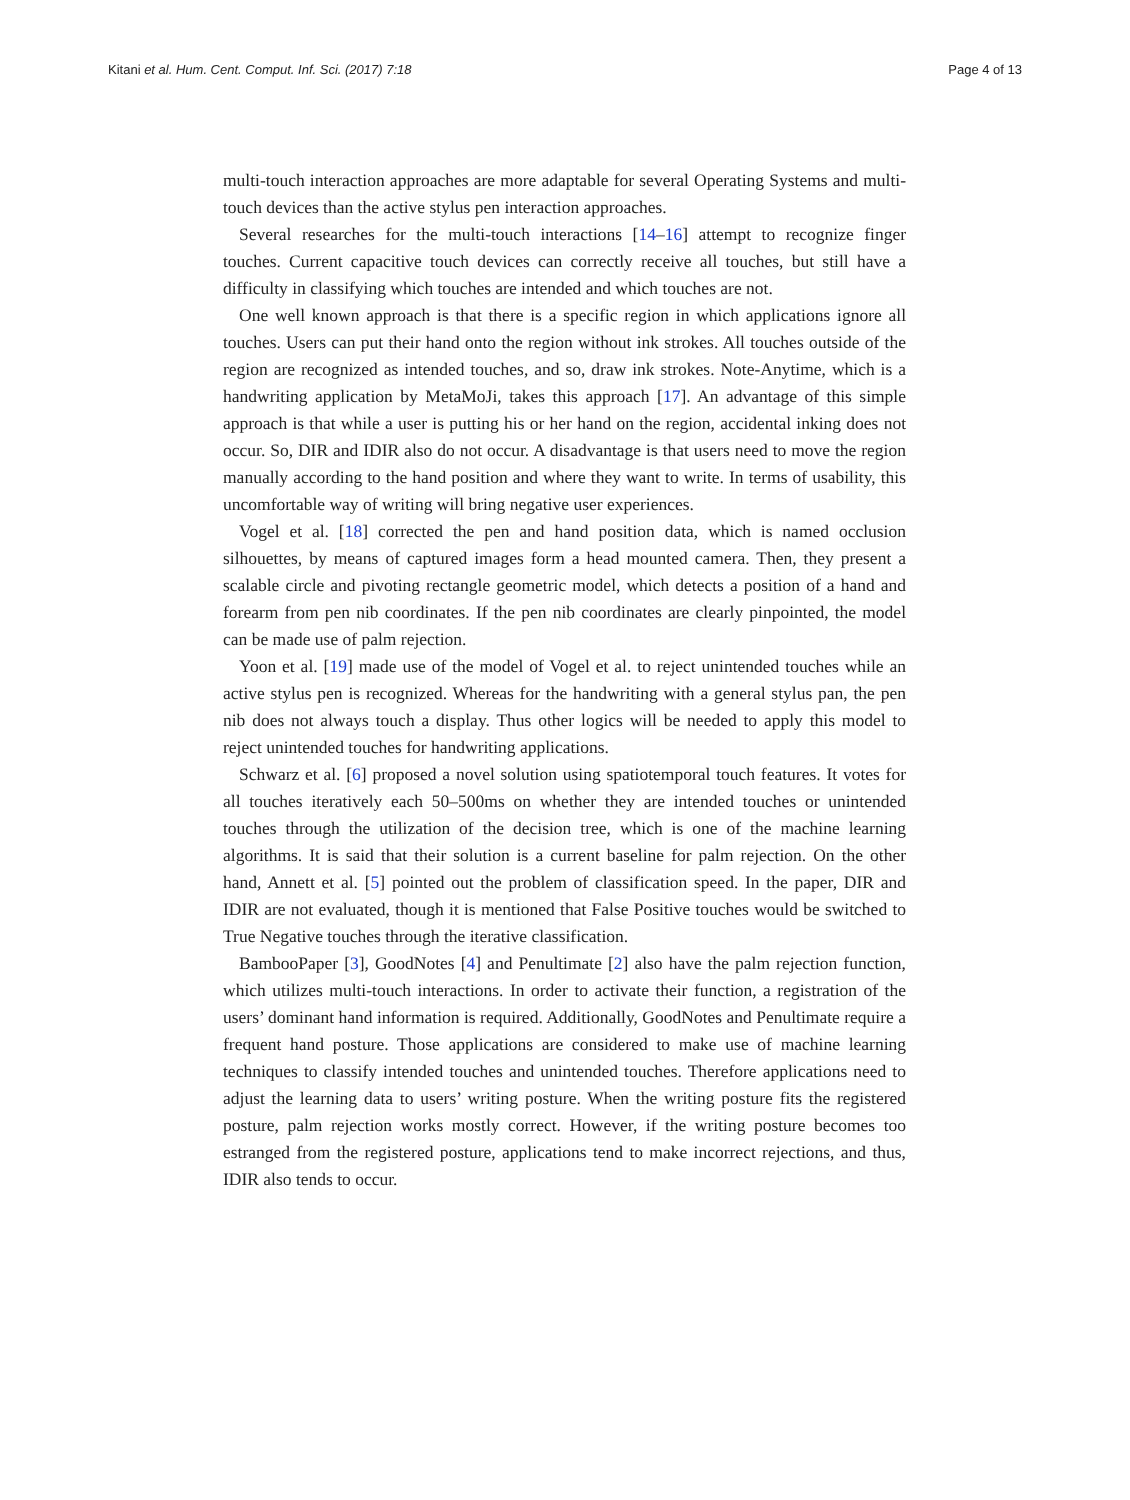Kitani et al. Hum. Cent. Comput. Inf. Sci. (2017) 7:18 Page 4 of 13
multi-touch interaction approaches are more adaptable for several Operating Systems and multi-touch devices than the active stylus pen interaction approaches.
Several researches for the multi-touch interactions [14–16] attempt to recognize finger touches. Current capacitive touch devices can correctly receive all touches, but still have a difficulty in classifying which touches are intended and which touches are not.
One well known approach is that there is a specific region in which applications ignore all touches. Users can put their hand onto the region without ink strokes. All touches outside of the region are recognized as intended touches, and so, draw ink strokes. Note-Anytime, which is a handwriting application by MetaMoJi, takes this approach [17]. An advantage of this simple approach is that while a user is putting his or her hand on the region, accidental inking does not occur. So, DIR and IDIR also do not occur. A disadvantage is that users need to move the region manually according to the hand position and where they want to write. In terms of usability, this uncomfortable way of writing will bring negative user experiences.
Vogel et al. [18] corrected the pen and hand position data, which is named occlusion silhouettes, by means of captured images form a head mounted camera. Then, they present a scalable circle and pivoting rectangle geometric model, which detects a position of a hand and forearm from pen nib coordinates. If the pen nib coordinates are clearly pinpointed, the model can be made use of palm rejection.
Yoon et al. [19] made use of the model of Vogel et al. to reject unintended touches while an active stylus pen is recognized. Whereas for the handwriting with a general stylus pan, the pen nib does not always touch a display. Thus other logics will be needed to apply this model to reject unintended touches for handwriting applications.
Schwarz et al. [6] proposed a novel solution using spatiotemporal touch features. It votes for all touches iteratively each 50–500ms on whether they are intended touches or unintended touches through the utilization of the decision tree, which is one of the machine learning algorithms. It is said that their solution is a current baseline for palm rejection. On the other hand, Annett et al. [5] pointed out the problem of classification speed. In the paper, DIR and IDIR are not evaluated, though it is mentioned that False Positive touches would be switched to True Negative touches through the iterative classification.
BambooPaper [3], GoodNotes [4] and Penultimate [2] also have the palm rejection function, which utilizes multi-touch interactions. In order to activate their function, a registration of the users’ dominant hand information is required. Additionally, GoodNotes and Penultimate require a frequent hand posture. Those applications are considered to make use of machine learning techniques to classify intended touches and unintended touches. Therefore applications need to adjust the learning data to users’ writing posture. When the writing posture fits the registered posture, palm rejection works mostly correct. However, if the writing posture becomes too estranged from the registered posture, applications tend to make incorrect rejections, and thus, IDIR also tends to occur.